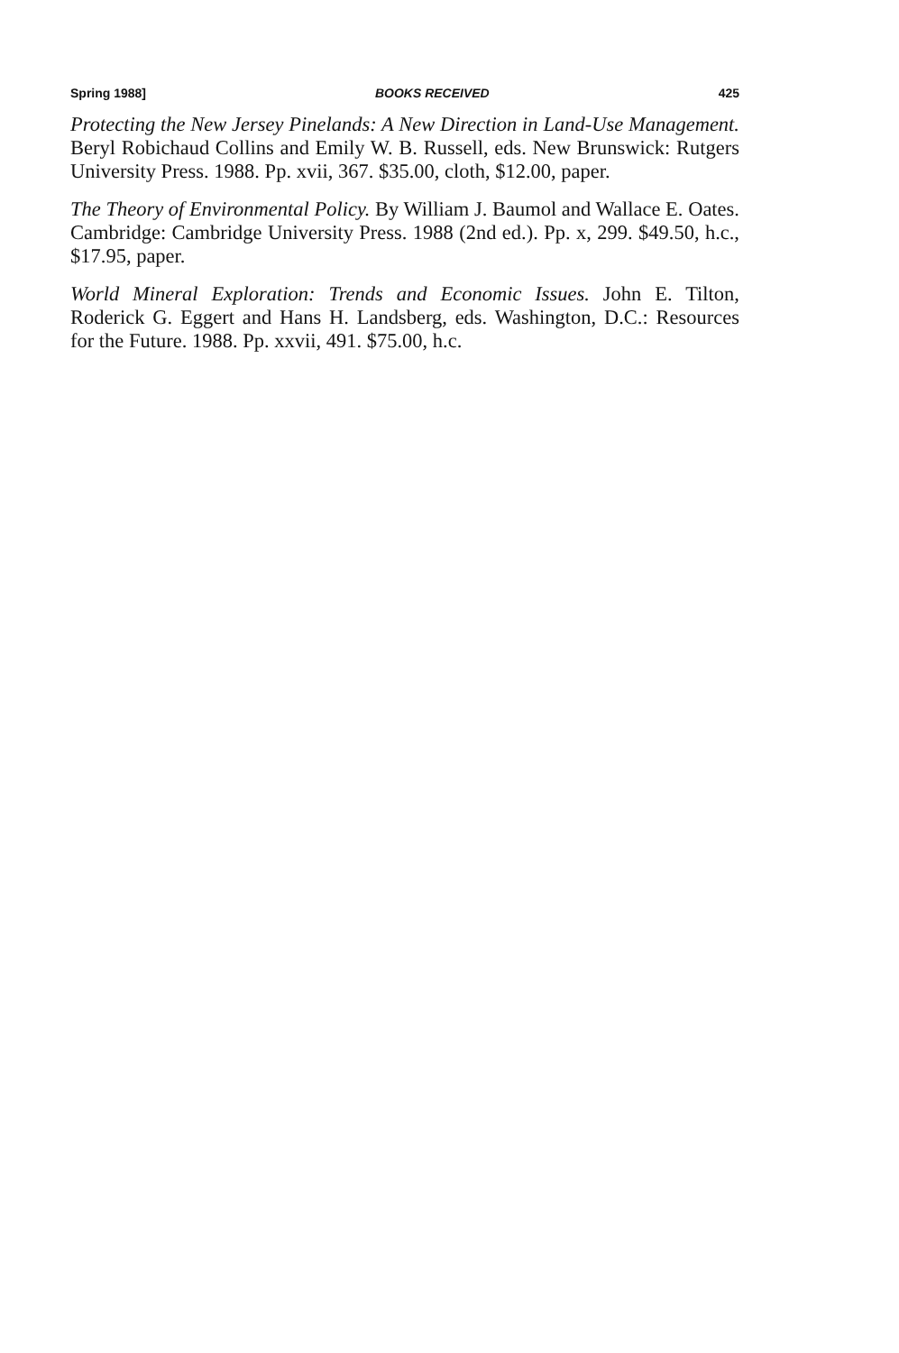Spring 1988] BOOKS RECEIVED 425
Protecting the New Jersey Pinelands: A New Direction in Land-Use Management. Beryl Robichaud Collins and Emily W. B. Russell, eds. New Brunswick: Rutgers University Press. 1988. Pp. xvii, 367. $35.00, cloth, $12.00, paper.
The Theory of Environmental Policy. By William J. Baumol and Wallace E. Oates. Cambridge: Cambridge University Press. 1988 (2nd ed.). Pp. x, 299. $49.50, h.c., $17.95, paper.
World Mineral Exploration: Trends and Economic Issues. John E. Tilton, Roderick G. Eggert and Hans H. Landsberg, eds. Washington, D.C.: Resources for the Future. 1988. Pp. xxvii, 491. $75.00, h.c.